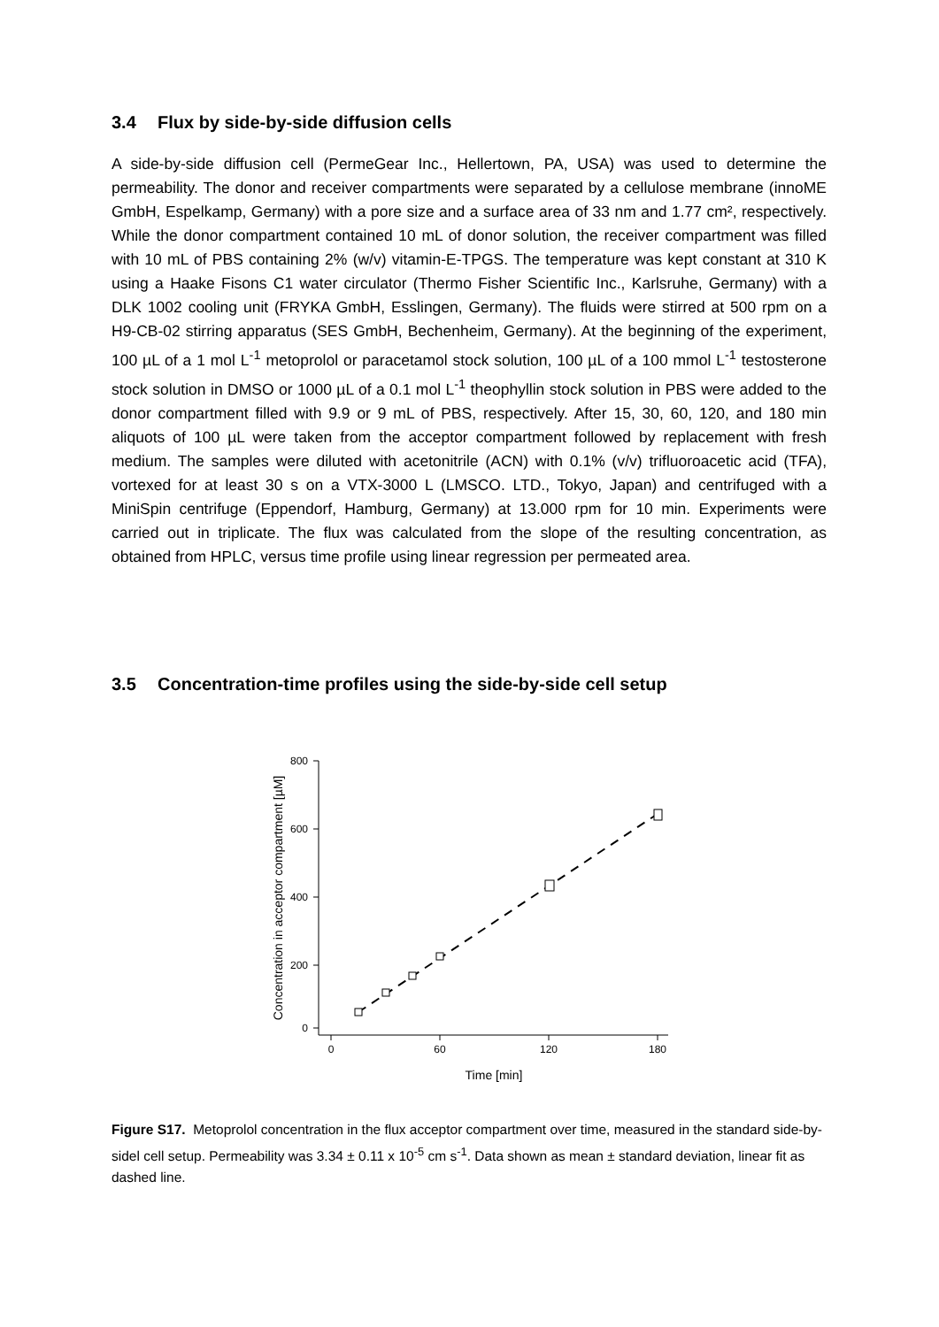3.4 Flux by side-by-side diffusion cells
A side-by-side diffusion cell (PermeGear Inc., Hellertown, PA, USA) was used to determine the permeability. The donor and receiver compartments were separated by a cellulose membrane (innoME GmbH, Espelkamp, Germany) with a pore size and a surface area of 33 nm and 1.77 cm², respectively. While the donor compartment contained 10 mL of donor solution, the receiver compartment was filled with 10 mL of PBS containing 2% (w/v) vitamin-E-TPGS. The temperature was kept constant at 310 K using a Haake Fisons C1 water circulator (Thermo Fisher Scientific Inc., Karlsruhe, Germany) with a DLK 1002 cooling unit (FRYKA GmbH, Esslingen, Germany). The fluids were stirred at 500 rpm on a H9-CB-02 stirring apparatus (SES GmbH, Bechenheim, Germany). At the beginning of the experiment, 100 µL of a 1 mol L<sup>-1</sup> metoprolol or paracetamol stock solution, 100 µL of a 100 mmol L<sup>-1</sup> testosterone stock solution in DMSO or 1000 µL of a 0.1 mol L<sup>-1</sup> theophyllin stock solution in PBS were added to the donor compartment filled with 9.9 or 9 mL of PBS, respectively. After 15, 30, 60, 120, and 180 min aliquots of 100 µL were taken from the acceptor compartment followed by replacement with fresh medium. The samples were diluted with acetonitrile (ACN) with 0.1% (v/v) trifluoroacetic acid (TFA), vortexed for at least 30 s on a VTX-3000 L (LMSCO. LTD., Tokyo, Japan) and centrifuged with a MiniSpin centrifuge (Eppendorf, Hamburg, Germany) at 13.000 rpm for 10 min. Experiments were carried out in triplicate. The flux was calculated from the slope of the resulting concentration, as obtained from HPLC, versus time profile using linear regression per permeated area.
3.5 Concentration-time profiles using the side-by-side cell setup
800
600
400
200
0
0
60
120
180
Time [min]
Concentration in acceptor compartment [µM]
Figure S17. Metoprolol concentration in the flux acceptor compartment over time, measured in the standard side-by-sidel cell setup. Permeability was 3.34 ± 0.11 x 10<sup>-5</sup> cm s<sup>-1</sup>. Data shown as mean ± standard deviation, linear fit as dashed line.